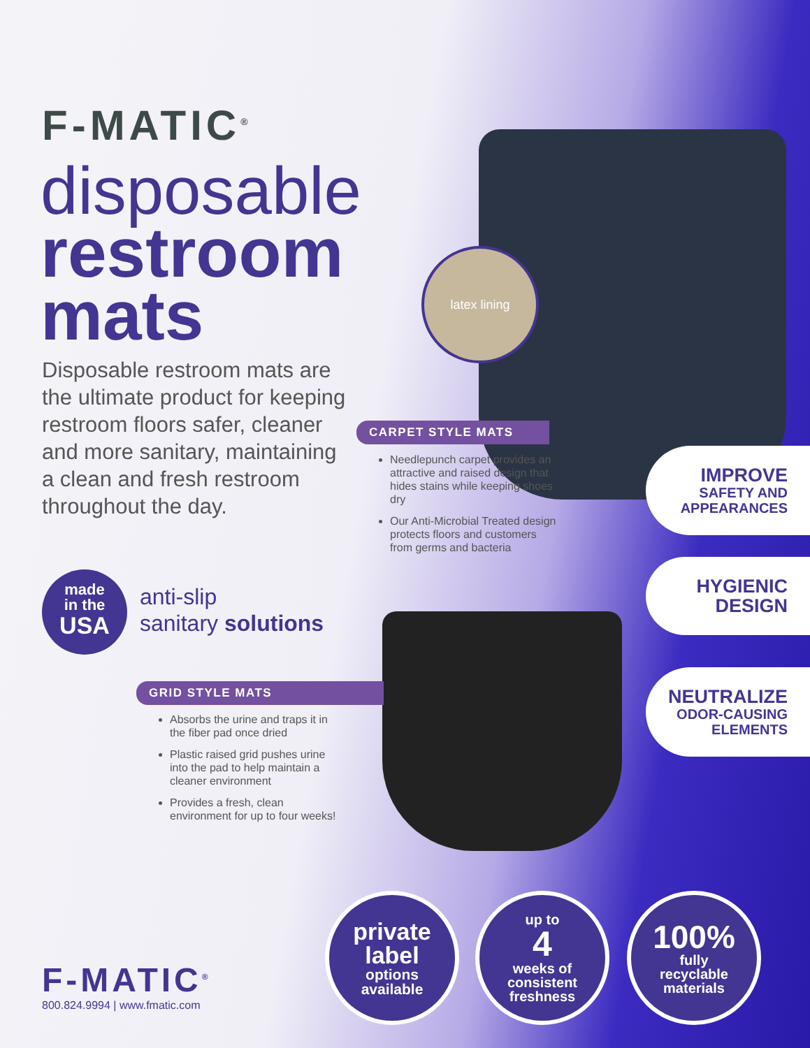F-MATIC<sup>®</sup>
disposable
restroom
mats
Disposable restroom mats are the ultimate product for keeping restroom floors safer, cleaner and more sanitary, maintaining a clean and fresh restroom throughout the day.
made
in the
USA
anti-slip
sanitary solutions
latex lining
CARPET STYLE MATS
Needlepunch carpet provides an attractive and raised design that hides stains while keeping shoes dry
Our Anti-Microbial Treated design protects floors and customers from germs and bacteria
GRID STYLE MATS
Absorbs the urine and traps it in the fiber pad once dried
Plastic raised grid pushes urine into the pad to help maintain a cleaner environment
Provides a fresh, clean environment for up to four weeks!
IMPROVE
SAFETY AND APPEARANCES
HYGIENIC DESIGN
NEUTRALIZE
ODOR-CAUSING ELEMENTS
private
label
options
available
up to
4
weeks of
consistent
freshness
100%
fully
recyclable
materials
F-MATIC<sup>®</sup>
800.824.9994 | www.fmatic.com